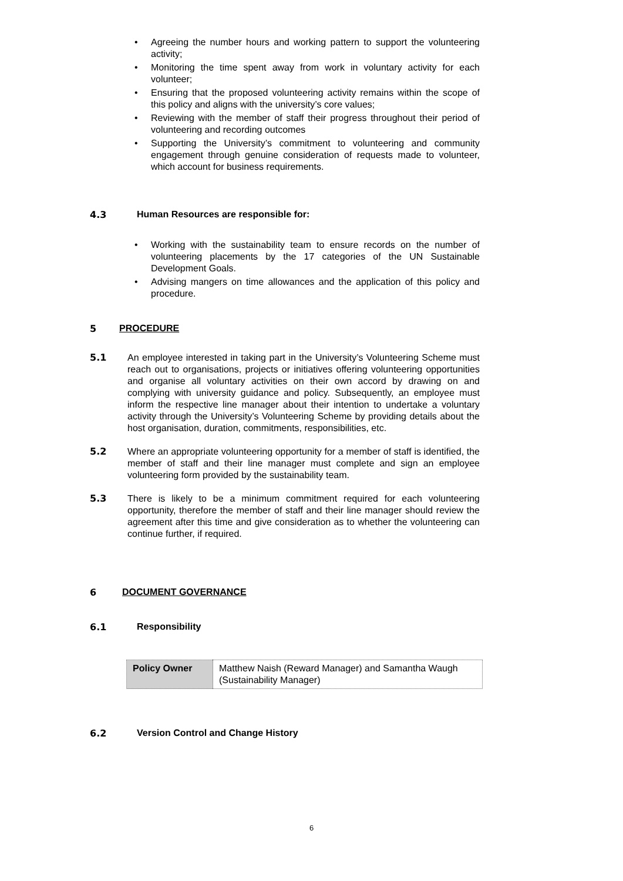• Agreeing the number hours and working pattern to support the volunteering activity;
• Monitoring the time spent away from work in voluntary activity for each volunteer;
• Ensuring that the proposed volunteering activity remains within the scope of this policy and aligns with the university’s core values;
• Reviewing with the member of staff their progress throughout their period of volunteering and recording outcomes
• Supporting the University’s commitment to volunteering and community engagement through genuine consideration of requests made to volunteer, which account for business requirements.
4.3 Human Resources are responsible for:
• Working with the sustainability team to ensure records on the number of volunteering placements by the 17 categories of the UN Sustainable Development Goals.
• Advising mangers on time allowances and the application of this policy and procedure.
5 PROCEDURE
5.1 An employee interested in taking part in the University’s Volunteering Scheme must reach out to organisations, projects or initiatives offering volunteering opportunities and organise all voluntary activities on their own accord by drawing on and complying with university guidance and policy. Subsequently, an employee must inform the respective line manager about their intention to undertake a voluntary activity through the University’s Volunteering Scheme by providing details about the host organisation, duration, commitments, responsibilities, etc.
5.2 Where an appropriate volunteering opportunity for a member of staff is identified, the member of staff and their line manager must complete and sign an employee volunteering form provided by the sustainability team.
5.3 There is likely to be a minimum commitment required for each volunteering opportunity, therefore the member of staff and their line manager should review the agreement after this time and give consideration as to whether the volunteering can continue further, if required.
6 DOCUMENT GOVERNANCE
6.1 Responsibility
| Policy Owner | Matthew Naish (Reward Manager) and Samantha Waugh (Sustainability Manager) |
6.2 Version Control and Change History
6